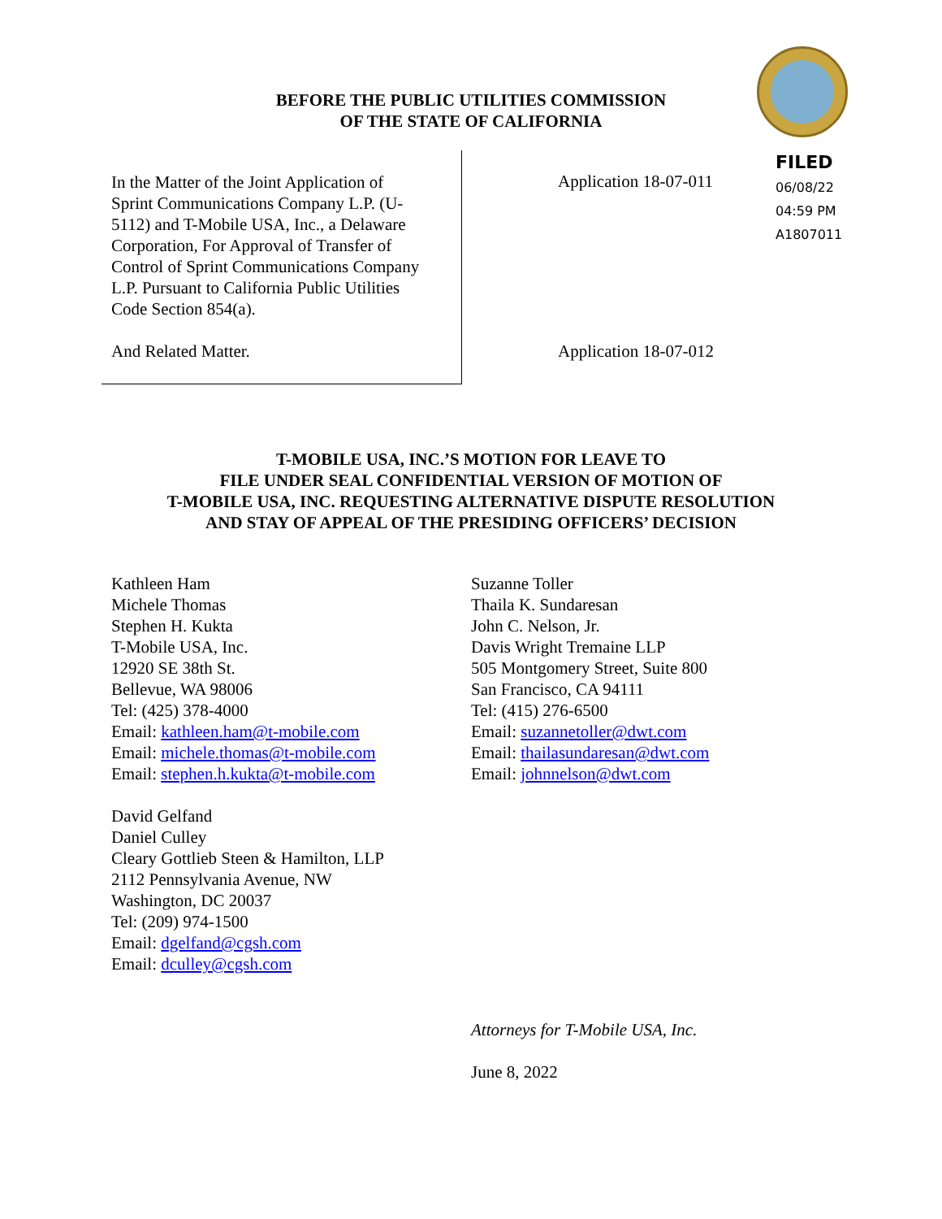BEFORE THE PUBLIC UTILITIES COMMISSION
OF THE STATE OF CALIFORNIA
FILED
06/08/22
04:59 PM
A1807011
In the Matter of the Joint Application of
Sprint Communications Company L.P. (U-
5112) and T-Mobile USA, Inc., a Delaware
Corporation, For Approval of Transfer of
Control of Sprint Communications Company
L.P. Pursuant to California Public Utilities
Code Section 854(a).
And Related Matter.
Application 18-07-011
Application 18-07-012
T-MOBILE USA, INC.’S MOTION FOR LEAVE TO
FILE UNDER SEAL CONFIDENTIAL VERSION OF MOTION OF
T-MOBILE USA, INC. REQUESTING ALTERNATIVE DISPUTE RESOLUTION
AND STAY OF APPEAL OF THE PRESIDING OFFICERS’ DECISION
Kathleen Ham
Michele Thomas
Stephen H. Kukta
T-Mobile USA, Inc.
12920 SE 38th St.
Bellevue, WA 98006
Tel: (425) 378-4000
Email: kathleen.ham@t-mobile.com
Email: michele.thomas@t-mobile.com
Email: stephen.h.kukta@t-mobile.com
David Gelfand
Daniel Culley
Cleary Gottlieb Steen & Hamilton, LLP
2112 Pennsylvania Avenue, NW
Washington, DC 20037
Tel: (209) 974-1500
Email: dgelfand@cgsh.com
Email: dculley@cgsh.com
Suzanne Toller
Thaila K. Sundaresan
John C. Nelson, Jr.
Davis Wright Tremaine LLP
505 Montgomery Street, Suite 800
San Francisco, CA 94111
Tel: (415) 276-6500
Email: suzannetoller@dwt.com
Email: thailasundaresan@dwt.com
Email: johnnelson@dwt.com
Attorneys for T-Mobile USA, Inc.
June 8, 2022